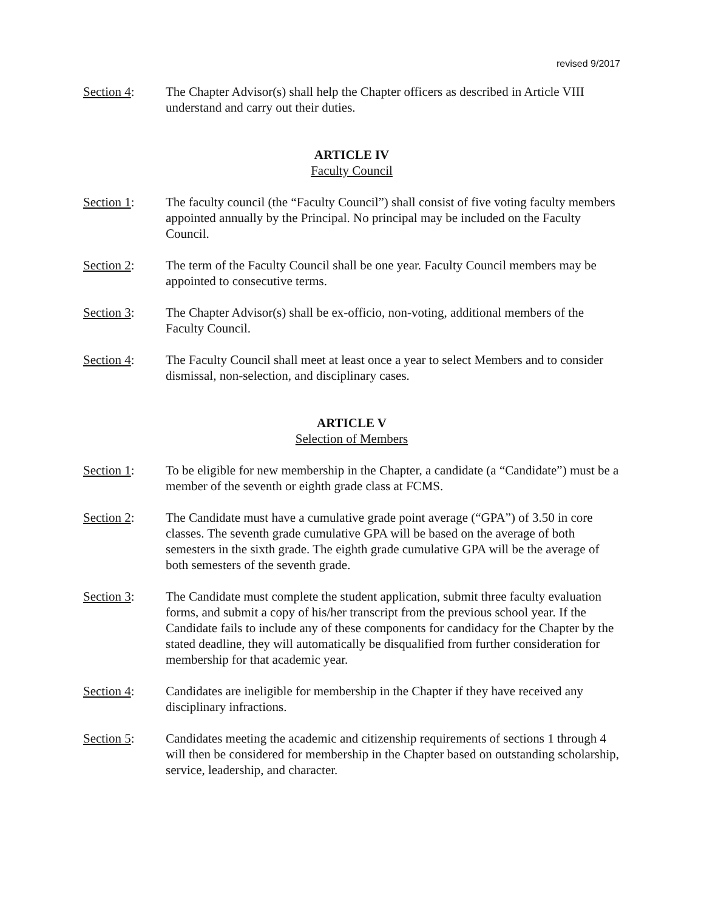revised 9/2017
Section 4: The Chapter Advisor(s) shall help the Chapter officers as described in Article VIII understand and carry out their duties.
ARTICLE IV
Faculty Council
Section 1: The faculty council (the “Faculty Council”) shall consist of five voting faculty members appointed annually by the Principal. No principal may be included on the Faculty Council.
Section 2: The term of the Faculty Council shall be one year. Faculty Council members may be appointed to consecutive terms.
Section 3: The Chapter Advisor(s) shall be ex-officio, non-voting, additional members of the Faculty Council.
Section 4: The Faculty Council shall meet at least once a year to select Members and to consider dismissal, non-selection, and disciplinary cases.
ARTICLE V
Selection of Members
Section 1: To be eligible for new membership in the Chapter, a candidate (a “Candidate”) must be a member of the seventh or eighth grade class at FCMS.
Section 2: The Candidate must have a cumulative grade point average (“GPA”) of 3.50 in core classes. The seventh grade cumulative GPA will be based on the average of both semesters in the sixth grade. The eighth grade cumulative GPA will be the average of both semesters of the seventh grade.
Section 3: The Candidate must complete the student application, submit three faculty evaluation forms, and submit a copy of his/her transcript from the previous school year. If the Candidate fails to include any of these components for candidacy for the Chapter by the stated deadline, they will automatically be disqualified from further consideration for membership for that academic year.
Section 4: Candidates are ineligible for membership in the Chapter if they have received any disciplinary infractions.
Section 5: Candidates meeting the academic and citizenship requirements of sections 1 through 4 will then be considered for membership in the Chapter based on outstanding scholarship, service, leadership, and character.